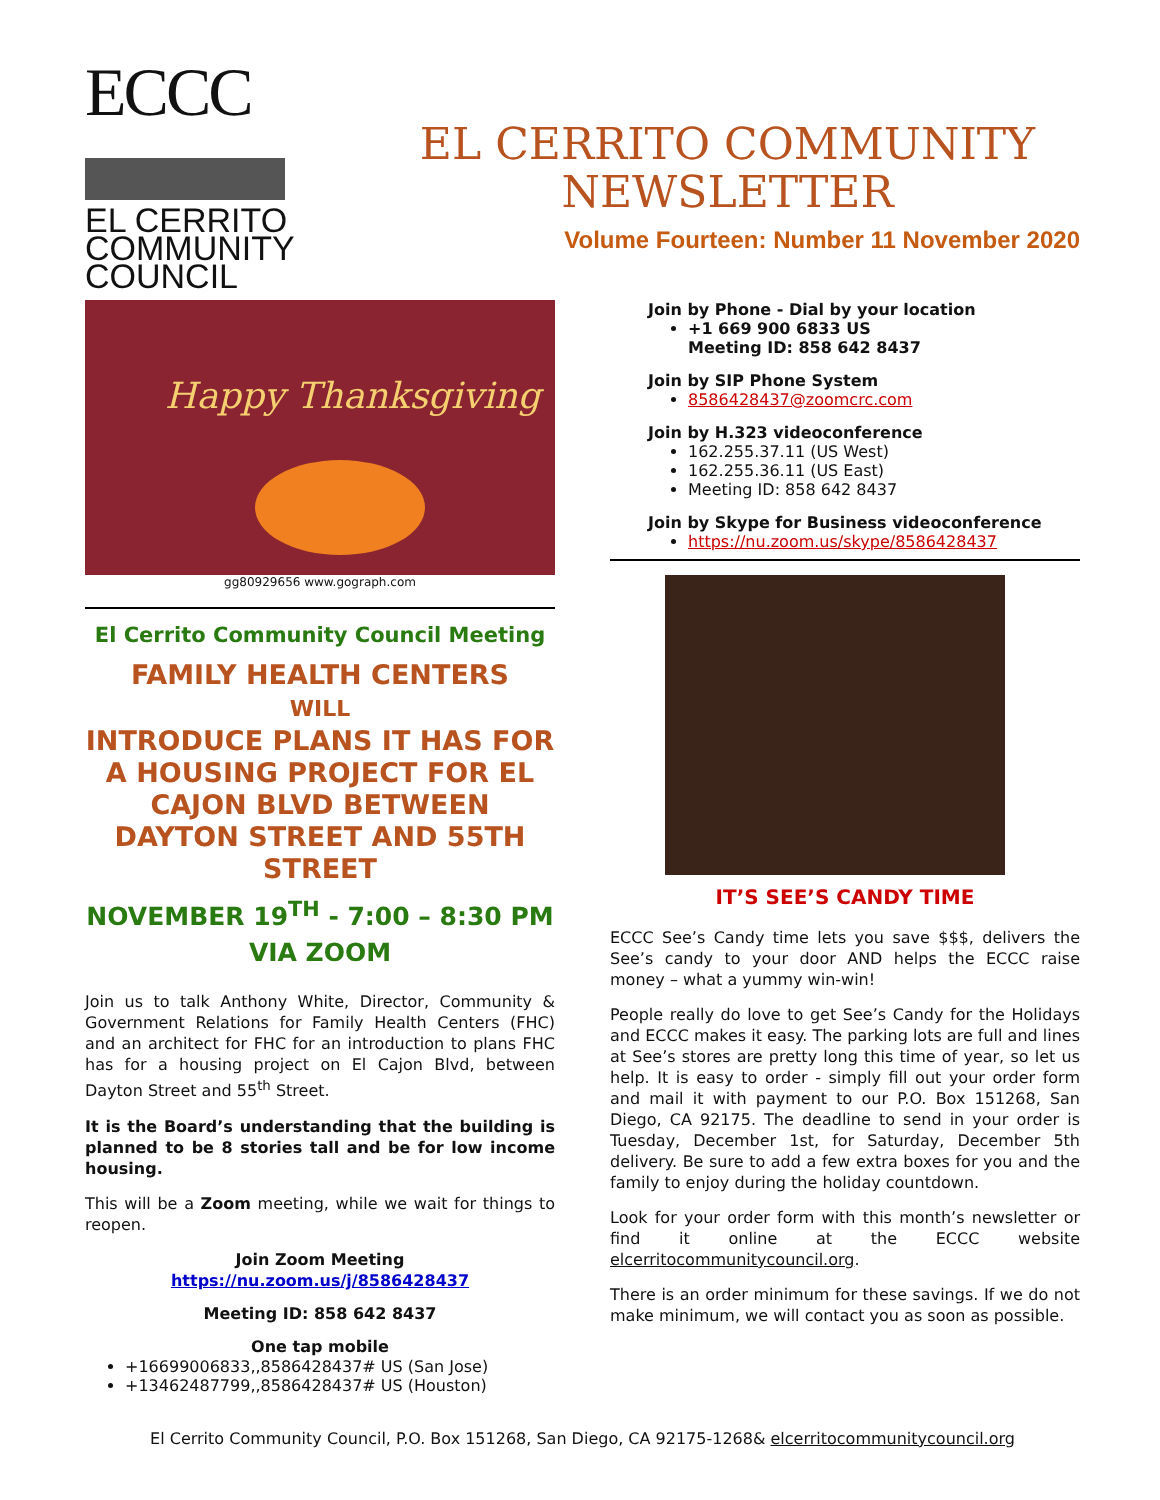ECCC
EL CERRITO
COMMUNITY
COUNCIL
EL CERRITO COMMUNITY
NEWSLETTER
Volume Fourteen: Number 11 November 2020
Happy Thanksgiving
gg80929656 www.gograph.com
El Cerrito Community Council Meeting
FAMILY HEALTH CENTERS
WILL
INTRODUCE PLANS IT HAS FOR A HOUSING PROJECT FOR EL CAJON BLVD BETWEEN DAYTON STREET AND 55TH STREET
NOVEMBER 19<sup>TH</sup> - 7:00 – 8:30 PM
VIA ZOOM
Join us to talk Anthony White, Director, Community & Government Relations for Family Health Centers (FHC) and an architect for FHC for an introduction to plans FHC has for a housing project on El Cajon Blvd, between Dayton Street and 55<sup>th</sup> Street.
It is the Board’s understanding that the building is planned to be 8 stories tall and be for low income housing.
This will be a Zoom meeting, while we wait for things to reopen.
Join Zoom Meeting
https://nu.zoom.us/j/8586428437
Meeting ID: 858 642 8437
One tap mobile
+16699006833,,8586428437# US (San Jose)
+13462487799,,8586428437# US (Houston)
Join by Phone - Dial by your location
+1 669 900 6833 US
Meeting ID: 858 642 8437
Join by SIP Phone System
8586428437@zoomcrc.com
Join by H.323 videoconference
162.255.37.11 (US West)
162.255.36.11 (US East)
Meeting ID: 858 642 8437
Join by Skype for Business videoconference
https://nu.zoom.us/skype/8586428437
IT’S SEE’S CANDY TIME
ECCC See’s Candy time lets you save $$$, delivers the See’s candy to your door AND helps the ECCC raise money – what a yummy win-win!
People really do love to get See’s Candy for the Holidays and ECCC makes it easy. The parking lots are full and lines at See’s stores are pretty long this time of year, so let us help. It is easy to order - simply fill out your order form and mail it with payment to our P.O. Box 151268, San Diego, CA 92175. The deadline to send in your order is Tuesday, December 1st, for Saturday, December 5th delivery. Be sure to add a few extra boxes for you and the family to enjoy during the holiday countdown.
Look for your order form with this month’s newsletter or find it online at the ECCC website elcerritocommunitycouncil.org.
There is an order minimum for these savings. If we do not make minimum, we will contact you as soon as possible.
El Cerrito Community Council, P.O. Box 151268, San Diego, CA 92175-1268& elcerritocommunitycouncil.org